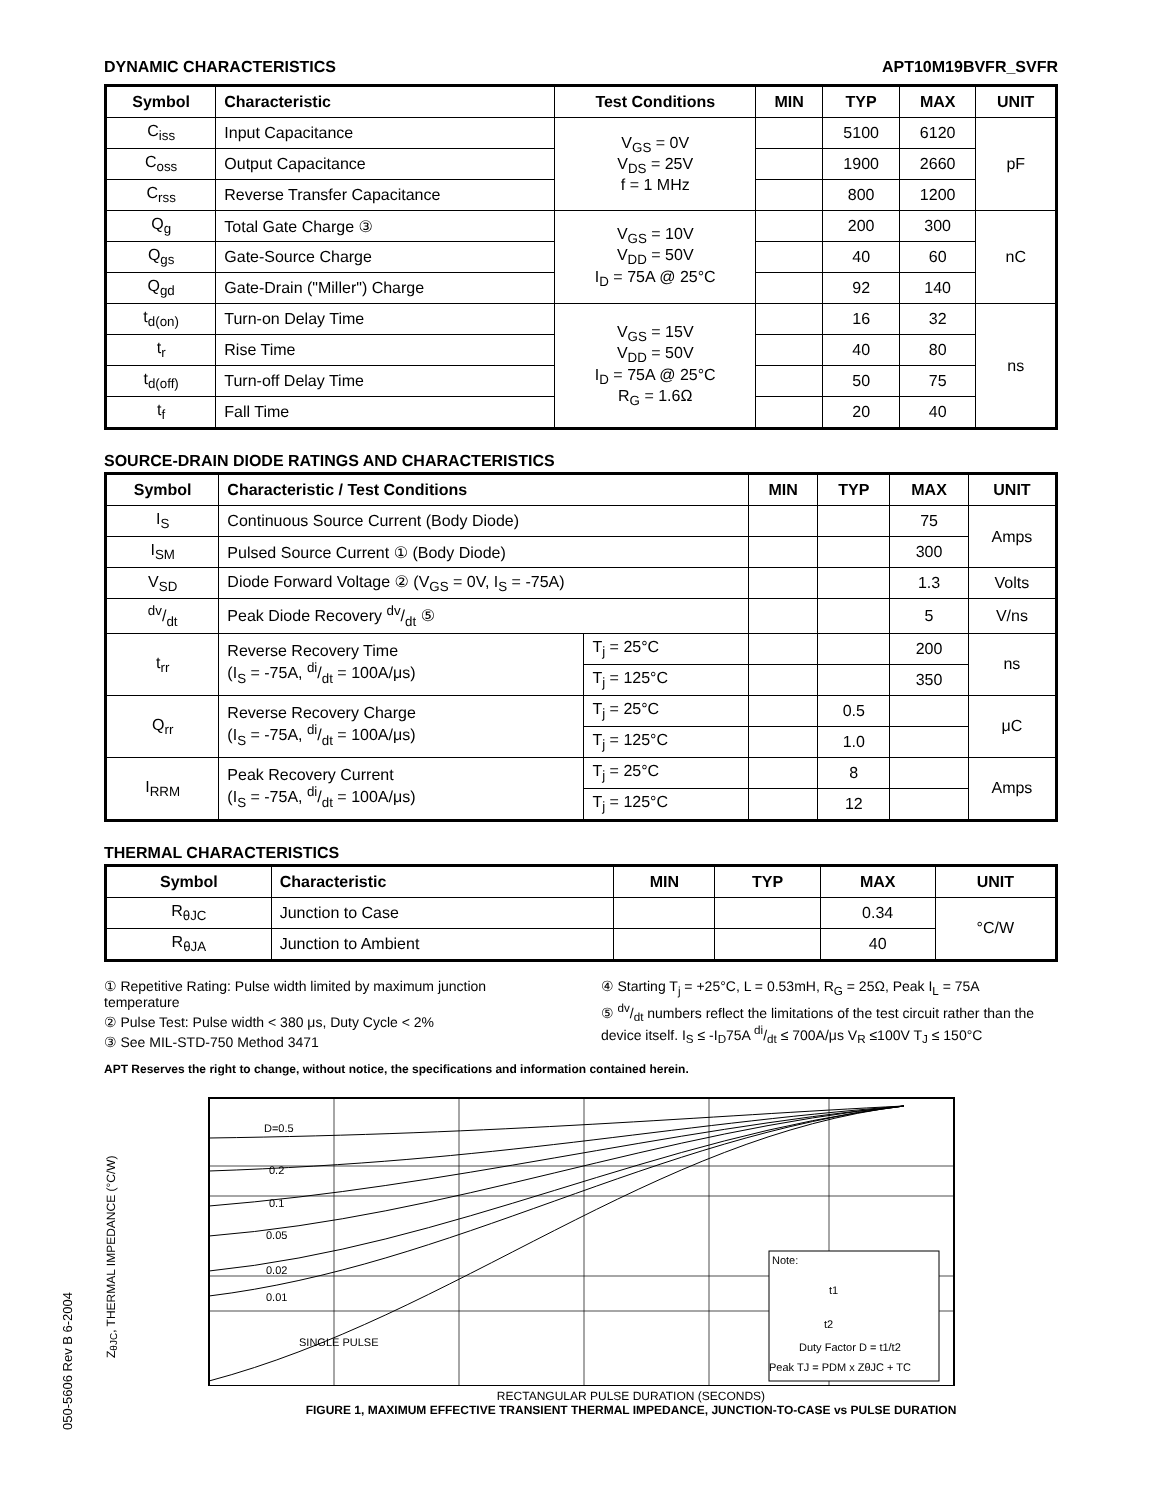DYNAMIC CHARACTERISTICS APT10M19BVFR_SVFR
| Symbol | Characteristic | Test Conditions | MIN | TYP | MAX | UNIT |
| --- | --- | --- | --- | --- | --- | --- |
| C<sub>iss</sub> | Input Capacitance | V<sub>GS</sub> = 0V V<sub>DS</sub> = 25V f = 1 MHz | | 5100 | 6120 | pF |
| C<sub>oss</sub> | Output Capacitance | | | 1900 | 2660 | |
| C<sub>rss</sub> | Reverse Transfer Capacitance | | | 800 | 1200 | |
| Q<sub>g</sub> | Total Gate Charge ③ | V<sub>GS</sub> = 10V V<sub>DD</sub> = 50V I<sub>D</sub> = 75A @ 25°C | | 200 | 300 | nC |
| Q<sub>gs</sub> | Gate-Source Charge | | | 40 | 60 | |
| Q<sub>gd</sub> | Gate-Drain ("Miller") Charge | | | 92 | 140 | |
| t<sub>d(on)</sub> | Turn-on Delay Time | V<sub>GS</sub> = 15V V<sub>DD</sub> = 50V I<sub>D</sub> = 75A @ 25°C R<sub>G</sub> = 1.6Ω | | 16 | 32 | ns |
| t<sub>r</sub> | Rise Time | | | 40 | 80 | |
| t<sub>d(off)</sub> | Turn-off Delay Time | | | 50 | 75 | |
| t<sub>f</sub> | Fall Time | | | 20 | 40 | |
SOURCE-DRAIN DIODE RATINGS AND CHARACTERISTICS
| Symbol | Characteristic / Test Conditions | | MIN | TYP | MAX | UNIT |
| --- | --- | --- | --- | --- | --- | --- |
| I<sub>S</sub> | Continuous Source Current (Body Diode) | | | | 75 | Amps |
| I<sub>SM</sub> | Pulsed Source Current ① (Body Diode) | | | | 300 | |
| V<sub>SD</sub> | Diode Forward Voltage ② (V<sub>GS</sub> = 0V, I<sub>S</sub> = -75A) | | | | 1.3 | Volts |
| dv/dt | Peak Diode Recovery dv/dt ⑤ | | | | 5 | V/ns |
| t<sub>rr</sub> | Reverse Recovery Time (I<sub>S</sub> = -75A, di/dt = 100A/μs) | T<sub>j</sub> = 25°C | | | 200 | ns |
| | | T<sub>j</sub> = 125°C | | | 350 | |
| Q<sub>rr</sub> | Reverse Recovery Charge (I<sub>S</sub> = -75A, di/dt = 100A/μs) | T<sub>j</sub> = 25°C | | 0.5 | | μC |
| | | T<sub>j</sub> = 125°C | | 1.0 | | |
| I<sub>RRM</sub> | Peak Recovery Current (I<sub>S</sub> = -75A, di/dt = 100A/μs) | T<sub>j</sub> = 25°C | | 8 | | Amps |
| | | T<sub>j</sub> = 125°C | | 12 | | |
THERMAL CHARACTERISTICS
| Symbol | Characteristic | MIN | TYP | MAX | UNIT |
| --- | --- | --- | --- | --- | --- |
| R<sub>θJC</sub> | Junction to Case | | | 0.34 | °C/W |
| R<sub>θJA</sub> | Junction to Ambient | | | 40 | |
① Repetitive Rating: Pulse width limited by maximum junction temperature
② Pulse Test: Pulse width < 380 μs, Duty Cycle < 2%
③ See MIL-STD-750 Method 3471
④ Starting T<sub>j</sub> = +25°C, L = 0.53mH, R<sub>G</sub> = 25Ω, Peak I<sub>L</sub> = 75A
⑤ dv/dt numbers reflect the limitations of the test circuit rather than the device itself. I<sub>S</sub> ≤ -I<sub>D</sub>75A di/dt ≤ 700A/μs V<sub>R</sub> ≤100V T<sub>J</sub> ≤ 150°C
APT Reserves the right to change, without notice, the specifications and information contained herein.
Z<sub>θJC</sub>, THERMAL IMPEDANCE (°C/W)
D=0.5
0.2
0.1
0.05
0.02
0.01
SINGLE PULSE
Note:
t2
t1
Duty Factor D = t1/t2
Peak TJ = PDM x ZθJC + TC
RECTANGULAR PULSE DURATION (SECONDS)
FIGURE 1, MAXIMUM EFFECTIVE TRANSIENT THERMAL IMPEDANCE, JUNCTION-TO-CASE vs PULSE DURATION
050-5606 Rev B 6-2004